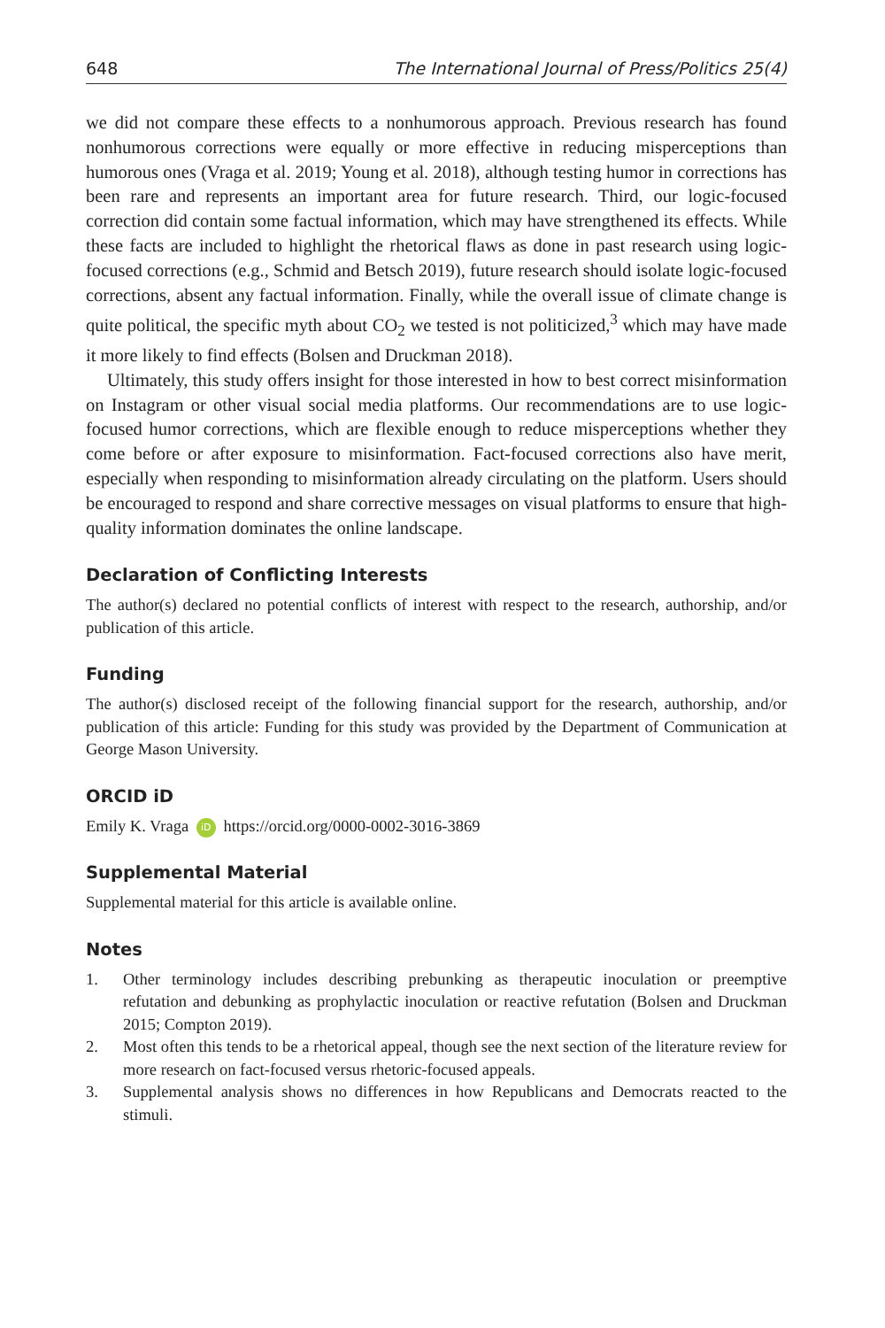648 The International Journal of Press/Politics 25(4)
we did not compare these effects to a nonhumorous approach. Previous research has found nonhumorous corrections were equally or more effective in reducing misperceptions than humorous ones (Vraga et al. 2019; Young et al. 2018), although testing humor in corrections has been rare and represents an important area for future research. Third, our logic-focused correction did contain some factual information, which may have strengthened its effects. While these facts are included to highlight the rhetorical flaws as done in past research using logic-focused corrections (e.g., Schmid and Betsch 2019), future research should isolate logic-focused corrections, absent any factual information. Finally, while the overall issue of climate change is quite political, the specific myth about CO<sub>2</sub> we tested is not politicized,<sup>3</sup> which may have made it more likely to find effects (Bolsen and Druckman 2018).
Ultimately, this study offers insight for those interested in how to best correct misinformation on Instagram or other visual social media platforms. Our recommendations are to use logic-focused humor corrections, which are flexible enough to reduce misperceptions whether they come before or after exposure to misinformation. Fact-focused corrections also have merit, especially when responding to misinformation already circulating on the platform. Users should be encouraged to respond and share corrective messages on visual platforms to ensure that high-quality information dominates the online landscape.
Declaration of Conflicting Interests
The author(s) declared no potential conflicts of interest with respect to the research, authorship, and/or publication of this article.
Funding
The author(s) disclosed receipt of the following financial support for the research, authorship, and/or publication of this article: Funding for this study was provided by the Department of Communication at George Mason University.
ORCID iD
Emily K. Vraga iD https://orcid.org/0000-0002-3016-3869
Supplemental Material
Supplemental material for this article is available online.
Notes
1. Other terminology includes describing prebunking as therapeutic inoculation or preemptive refutation and debunking as prophylactic inoculation or reactive refutation (Bolsen and Druckman 2015; Compton 2019).
2. Most often this tends to be a rhetorical appeal, though see the next section of the literature review for more research on fact-focused versus rhetoric-focused appeals.
3. Supplemental analysis shows no differences in how Republicans and Democrats reacted to the stimuli.